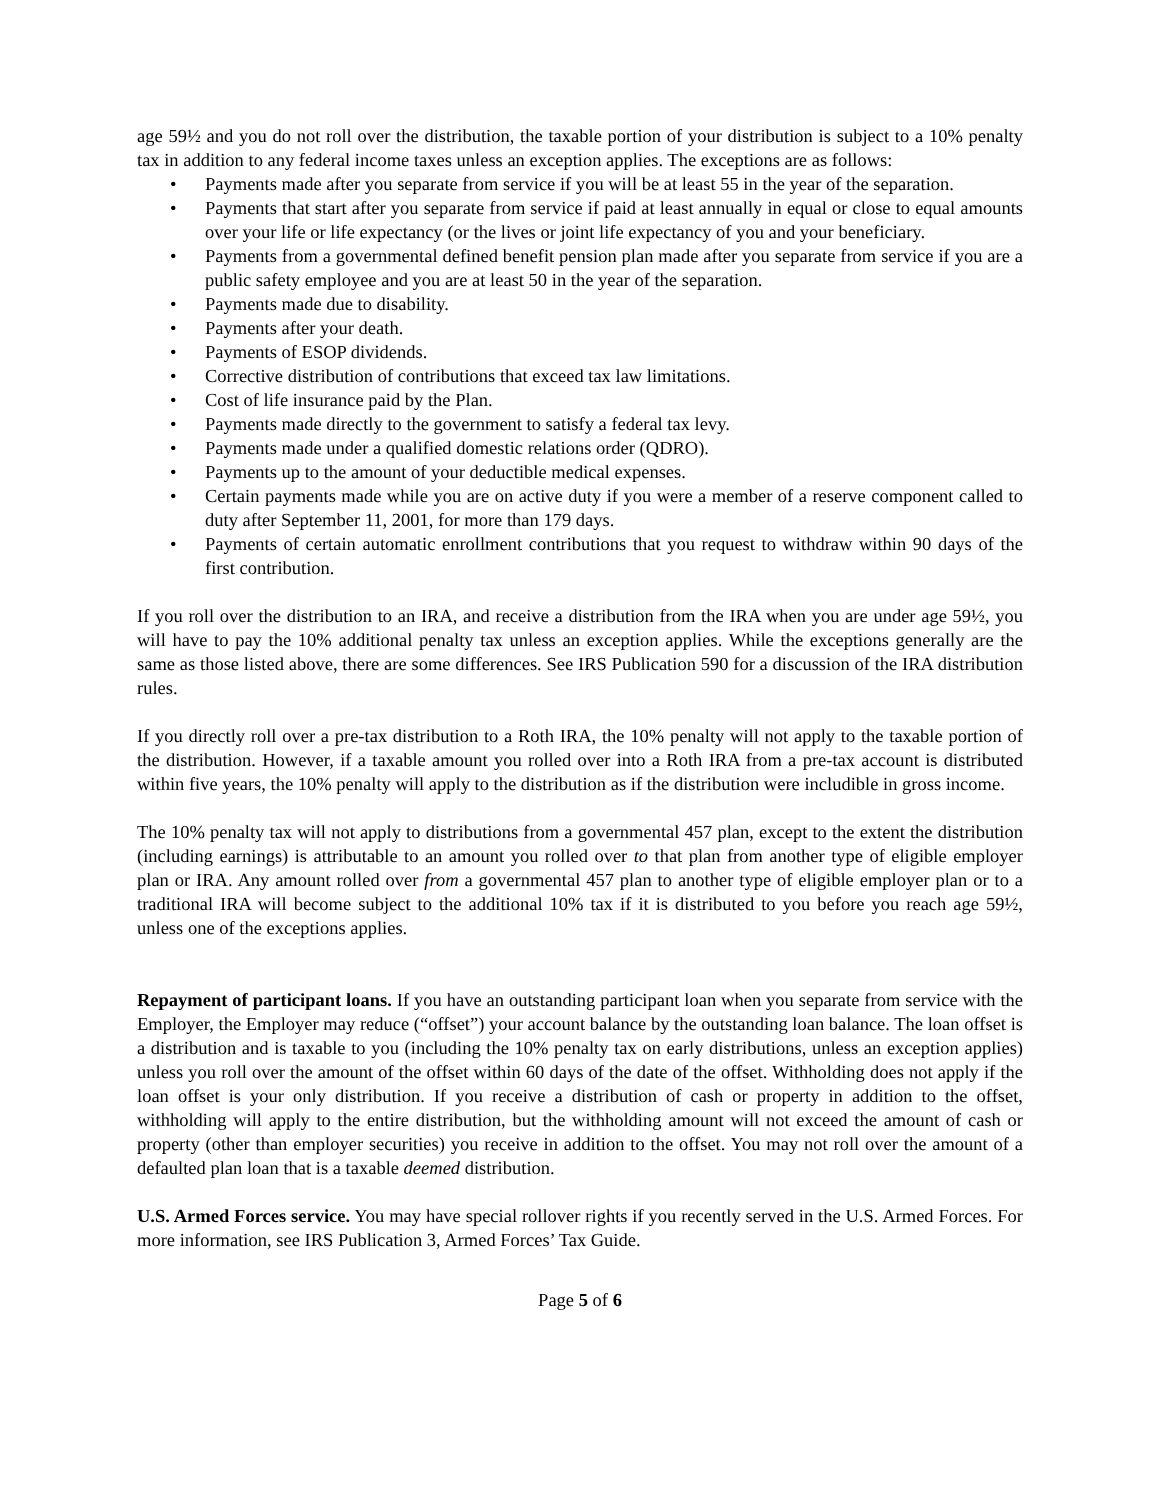age 59½ and you do not roll over the distribution, the taxable portion of your distribution is subject to a 10% penalty tax in addition to any federal income taxes unless an exception applies. The exceptions are as follows:
• Payments made after you separate from service if you will be at least 55 in the year of the separation.
• Payments that start after you separate from service if paid at least annually in equal or close to equal amounts over your life or life expectancy (or the lives or joint life expectancy of you and your beneficiary.
• Payments from a governmental defined benefit pension plan made after you separate from service if you are a public safety employee and you are at least 50 in the year of the separation.
• Payments made due to disability.
• Payments after your death.
• Payments of ESOP dividends.
• Corrective distribution of contributions that exceed tax law limitations.
• Cost of life insurance paid by the Plan.
• Payments made directly to the government to satisfy a federal tax levy.
• Payments made under a qualified domestic relations order (QDRO).
• Payments up to the amount of your deductible medical expenses.
• Certain payments made while you are on active duty if you were a member of a reserve component called to duty after September 11, 2001, for more than 179 days.
• Payments of certain automatic enrollment contributions that you request to withdraw within 90 days of the first contribution.
If you roll over the distribution to an IRA, and receive a distribution from the IRA when you are under age 59½, you will have to pay the 10% additional penalty tax unless an exception applies. While the exceptions generally are the same as those listed above, there are some differences. See IRS Publication 590 for a discussion of the IRA distribution rules.
If you directly roll over a pre-tax distribution to a Roth IRA, the 10% penalty will not apply to the taxable portion of the distribution. However, if a taxable amount you rolled over into a Roth IRA from a pre-tax account is distributed within five years, the 10% penalty will apply to the distribution as if the distribution were includible in gross income.
The 10% penalty tax will not apply to distributions from a governmental 457 plan, except to the extent the distribution (including earnings) is attributable to an amount you rolled over to that plan from another type of eligible employer plan or IRA. Any amount rolled over from a governmental 457 plan to another type of eligible employer plan or to a traditional IRA will become subject to the additional 10% tax if it is distributed to you before you reach age 59½, unless one of the exceptions applies.
Repayment of participant loans. If you have an outstanding participant loan when you separate from service with the Employer, the Employer may reduce (“offset”) your account balance by the outstanding loan balance. The loan offset is a distribution and is taxable to you (including the 10% penalty tax on early distributions, unless an exception applies) unless you roll over the amount of the offset within 60 days of the date of the offset. Withholding does not apply if the loan offset is your only distribution. If you receive a distribution of cash or property in addition to the offset, withholding will apply to the entire distribution, but the withholding amount will not exceed the amount of cash or property (other than employer securities) you receive in addition to the offset. You may not roll over the amount of a defaulted plan loan that is a taxable deemed distribution.
U.S. Armed Forces service. You may have special rollover rights if you recently served in the U.S. Armed Forces. For more information, see IRS Publication 3, Armed Forces’ Tax Guide.
Page 5 of 6